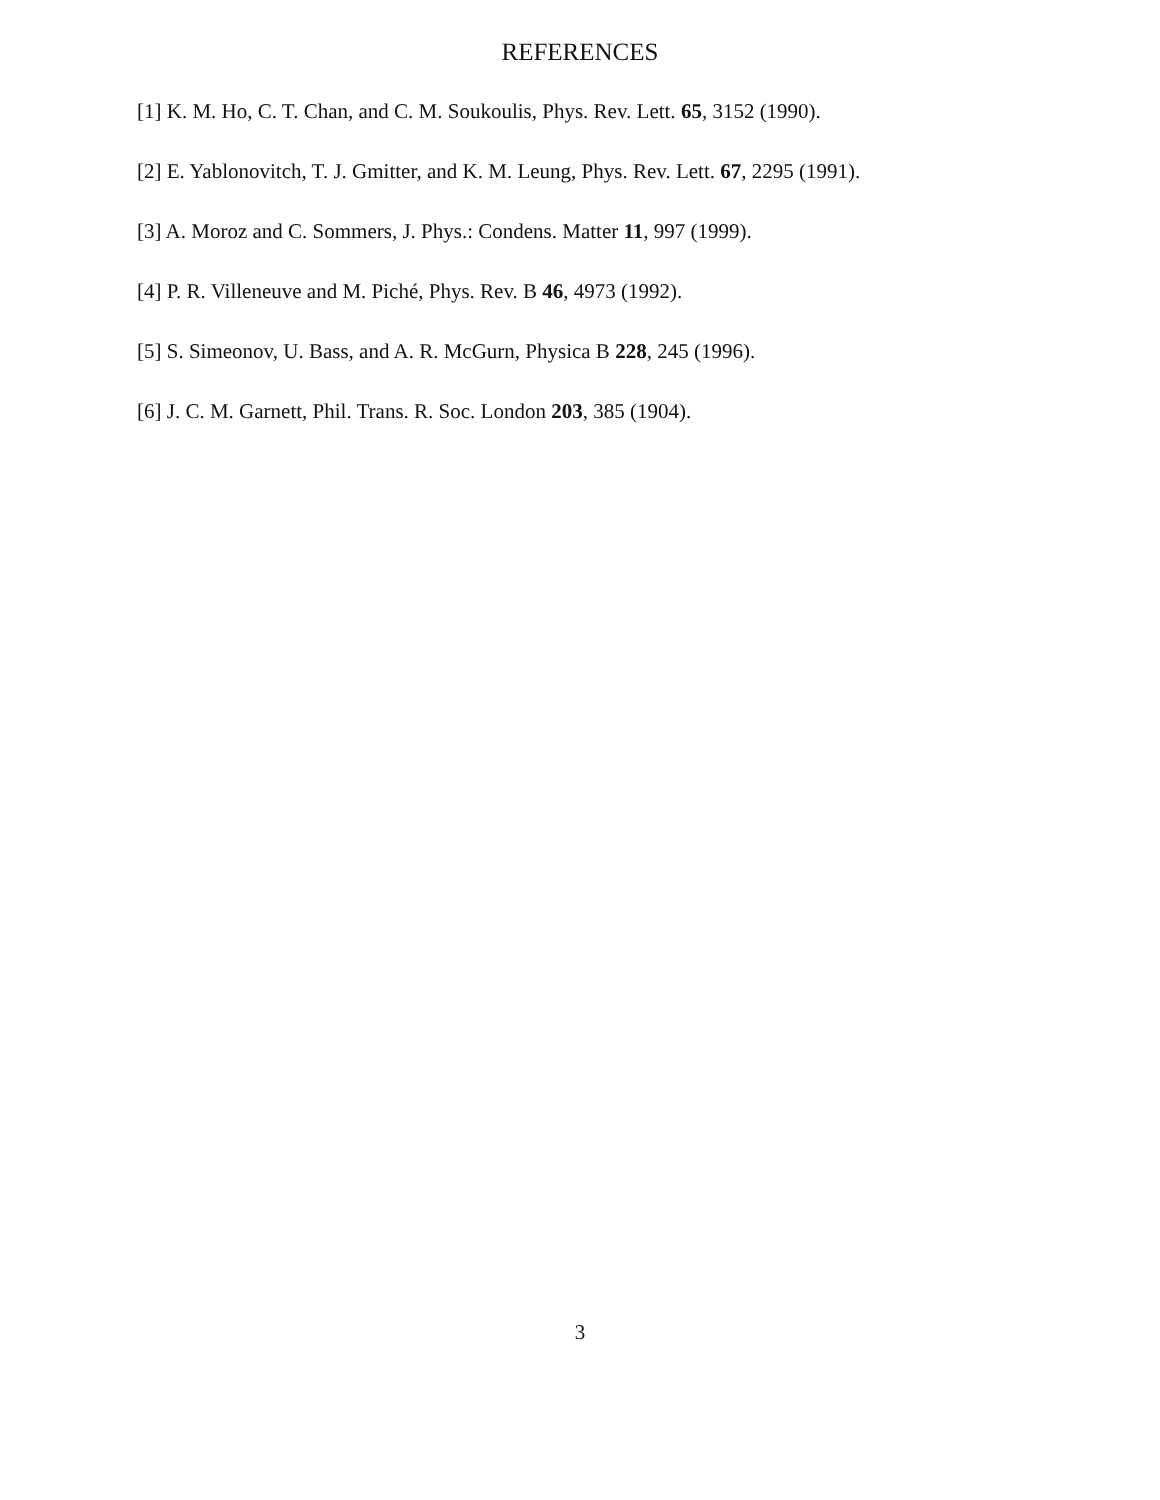REFERENCES
[1] K. M. Ho, C. T. Chan, and C. M. Soukoulis, Phys. Rev. Lett. 65, 3152 (1990).
[2] E. Yablonovitch, T. J. Gmitter, and K. M. Leung, Phys. Rev. Lett. 67, 2295 (1991).
[3] A. Moroz and C. Sommers, J. Phys.: Condens. Matter 11, 997 (1999).
[4] P. R. Villeneuve and M. Piché, Phys. Rev. B 46, 4973 (1992).
[5] S. Simeonov, U. Bass, and A. R. McGurn, Physica B 228, 245 (1996).
[6] J. C. M. Garnett, Phil. Trans. R. Soc. London 203, 385 (1904).
3